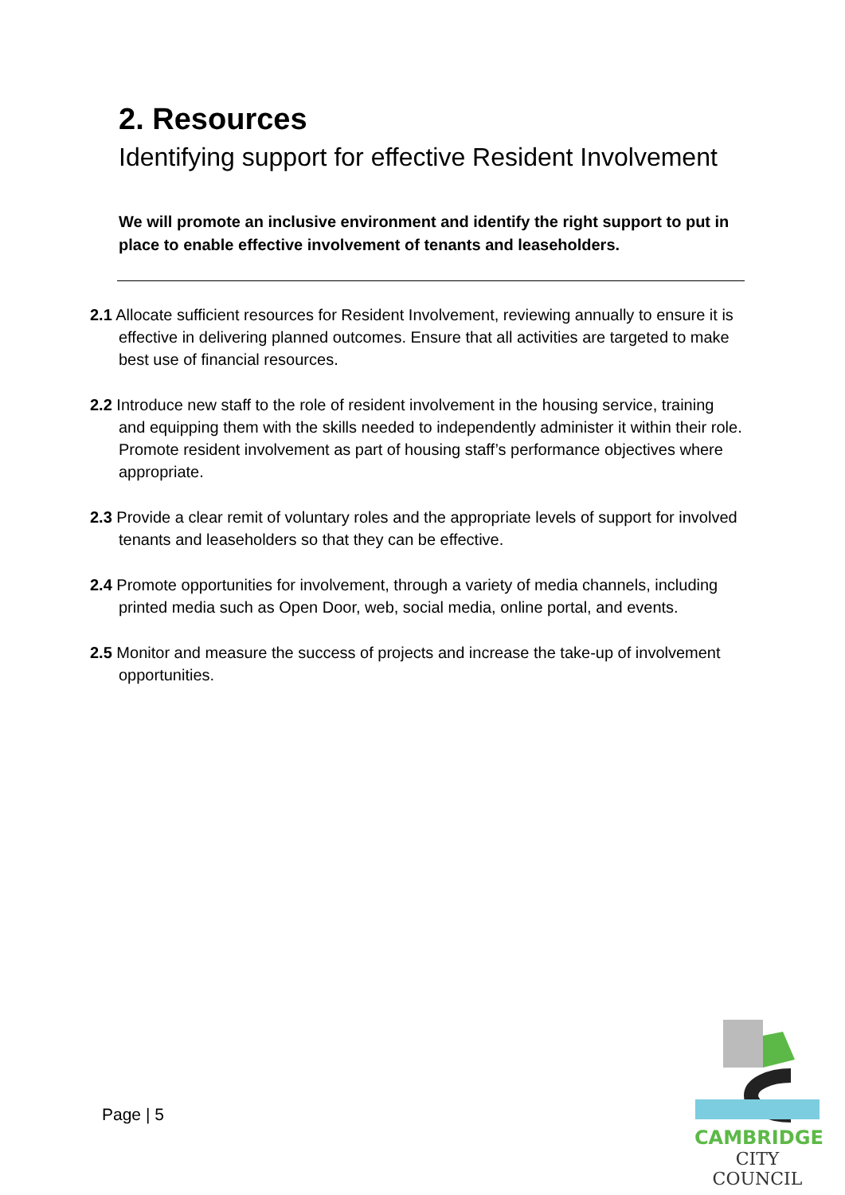2. Resources
Identifying support for effective Resident Involvement
We will promote an inclusive environment and identify the right support to put in place to enable effective involvement of tenants and leaseholders.
2.1 Allocate sufficient resources for Resident Involvement, reviewing annually to ensure it is effective in delivering planned outcomes. Ensure that all activities are targeted to make best use of financial resources.
2.2 Introduce new staff to the role of resident involvement in the housing service, training and equipping them with the skills needed to independently administer it within their role. Promote resident involvement as part of housing staff’s performance objectives where appropriate.
2.3 Provide a clear remit of voluntary roles and the appropriate levels of support for involved tenants and leaseholders so that they can be effective.
2.4 Promote opportunities for involvement, through a variety of media channels, including printed media such as Open Door, web, social media, online portal, and events.
2.5 Monitor and measure the success of projects and increase the take-up of involvement opportunities.
Page | 5
CAMBRIDGE
CITY COUNCIL